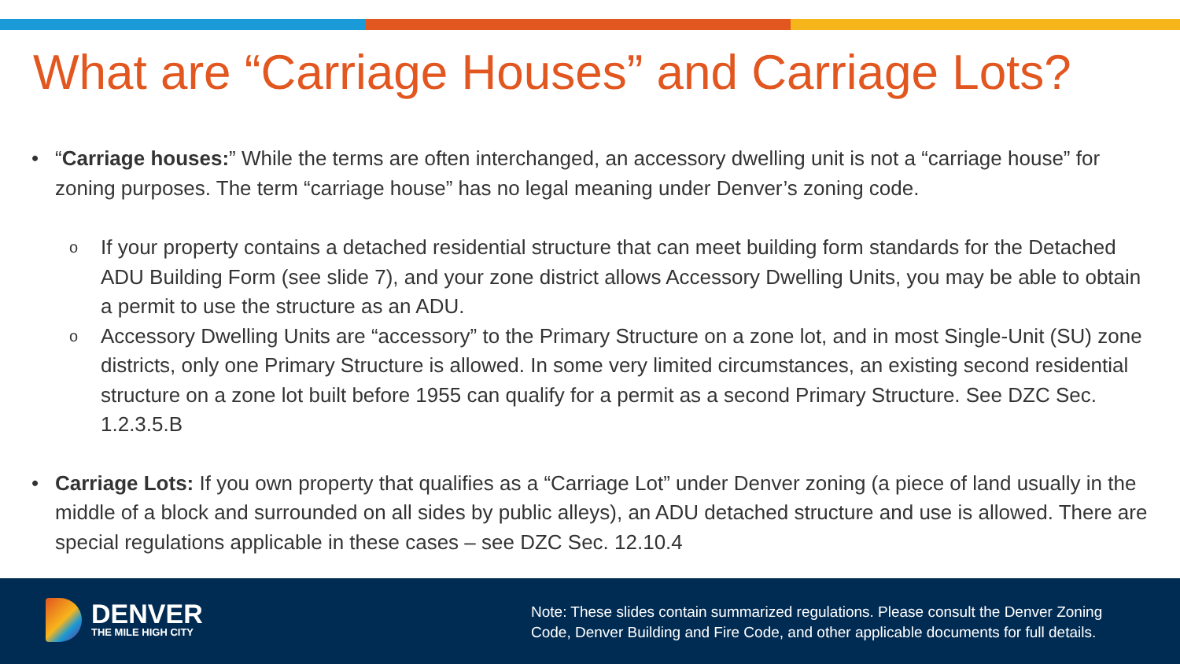What are “Carriage Houses” and Carriage Lots?
• “Carriage houses:” While the terms are often interchanged, an accessory dwelling unit is not a “carriage house” for zoning purposes. The term “carriage house” has no legal meaning under Denver’s zoning code.
o
If your property contains a detached residential structure that can meet building form standards for the Detached ADU Building Form (see slide 7), and your zone district allows Accessory Dwelling Units, you may be able to obtain a permit to use the structure as an ADU.
o
Accessory Dwelling Units are “accessory” to the Primary Structure on a zone lot, and in most Single-Unit (SU) zone districts, only one Primary Structure is allowed. In some very limited circumstances, an existing second residential structure on a zone lot built before 1955 can qualify for a permit as a second Primary Structure. See DZC Sec. 1.2.3.5.B
• Carriage Lots: If you own property that qualifies as a “Carriage Lot” under Denver zoning (a piece of land usually in the middle of a block and surrounded on all sides by public alleys), an ADU detached structure and use is allowed. There are special regulations applicable in these cases – see DZC Sec. 12.10.4
DENVER
THE MILE HIGH CITY
Note: These slides contain summarized regulations. Please consult the Denver Zoning
Code, Denver Building and Fire Code, and other applicable documents for full details.